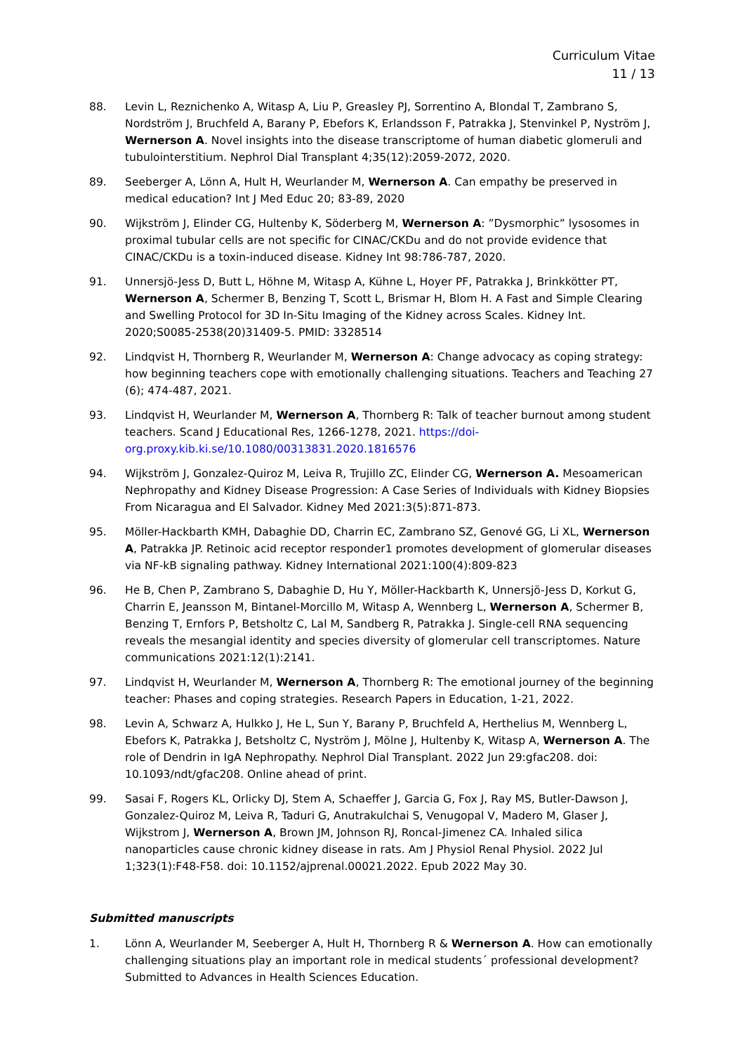Curriculum Vitae
11 / 13
88. Levin L, Reznichenko A, Witasp A, Liu P, Greasley PJ, Sorrentino A, Blondal T, Zambrano S, Nordström J, Bruchfeld A, Barany P, Ebefors K, Erlandsson F, Patrakka J, Stenvinkel P, Nyström J, Wernerson A. Novel insights into the disease transcriptome of human diabetic glomeruli and tubulointerstitium. Nephrol Dial Transplant 4;35(12):2059-2072, 2020.
89. Seeberger A, Lönn A, Hult H, Weurlander M, Wernerson A. Can empathy be preserved in medical education? Int J Med Educ 20; 83-89, 2020
90. Wijkström J, Elinder CG, Hultenby K, Söderberg M, Wernerson A: ”Dysmorphic” lysosomes in proximal tubular cells are not specific for CINAC/CKDu and do not provide evidence that CINAC/CKDu is a toxin-induced disease. Kidney Int 98:786-787, 2020.
91. Unnersjö-Jess D, Butt L, Höhne M, Witasp A, Kühne L, Hoyer PF, Patrakka J, Brinkkötter PT, Wernerson A, Schermer B, Benzing T, Scott L, Brismar H, Blom H. A Fast and Simple Clearing and Swelling Protocol for 3D In-Situ Imaging of the Kidney across Scales. Kidney Int. 2020;S0085-2538(20)31409-5. PMID: 3328514
92. Lindqvist H, Thornberg R, Weurlander M, Wernerson A: Change advocacy as coping strategy: how beginning teachers cope with emotionally challenging situations. Teachers and Teaching 27 (6); 474-487, 2021.
93. Lindqvist H, Weurlander M, Wernerson A, Thornberg R: Talk of teacher burnout among student teachers. Scand J Educational Res, 1266-1278, 2021. https://doi-org.proxy.kib.ki.se/10.1080/00313831.2020.1816576
94. Wijkström J, Gonzalez-Quiroz M, Leiva R, Trujillo ZC, Elinder CG, Wernerson A. Mesoamerican Nephropathy and Kidney Disease Progression: A Case Series of Individuals with Kidney Biopsies From Nicaragua and El Salvador. Kidney Med 2021:3(5):871-873.
95. Möller-Hackbarth KMH, Dabaghie DD, Charrin EC, Zambrano SZ, Genové GG, Li XL, Wernerson A, Patrakka JP. Retinoic acid receptor responder1 promotes development of glomerular diseases via NF-kB signaling pathway. Kidney International 2021:100(4):809-823
96. He B, Chen P, Zambrano S, Dabaghie D, Hu Y, Möller-Hackbarth K, Unnersjö-Jess D, Korkut G, Charrin E, Jeansson M, Bintanel-Morcillo M, Witasp A, Wennberg L, Wernerson A, Schermer B, Benzing T, Ernfors P, Betsholtz C, Lal M, Sandberg R, Patrakka J. Single-cell RNA sequencing reveals the mesangial identity and species diversity of glomerular cell transcriptomes. Nature communications 2021:12(1):2141.
97. Lindqvist H, Weurlander M, Wernerson A, Thornberg R: The emotional journey of the beginning teacher: Phases and coping strategies. Research Papers in Education, 1-21, 2022.
98. Levin A, Schwarz A, Hulkko J, He L, Sun Y, Barany P, Bruchfeld A, Herthelius M, Wennberg L, Ebefors K, Patrakka J, Betsholtz C, Nyström J, Mölne J, Hultenby K, Witasp A, Wernerson A. The role of Dendrin in IgA Nephropathy. Nephrol Dial Transplant. 2022 Jun 29:gfac208. doi: 10.1093/ndt/gfac208. Online ahead of print.
99. Sasai F, Rogers KL, Orlicky DJ, Stem A, Schaeffer J, Garcia G, Fox J, Ray MS, Butler-Dawson J, Gonzalez-Quiroz M, Leiva R, Taduri G, Anutrakulchai S, Venugopal V, Madero M, Glaser J, Wijkstrom J, Wernerson A, Brown JM, Johnson RJ, Roncal-Jimenez CA. Inhaled silica nanoparticles cause chronic kidney disease in rats. Am J Physiol Renal Physiol. 2022 Jul 1;323(1):F48-F58. doi: 10.1152/ajprenal.00021.2022. Epub 2022 May 30.
Submitted manuscripts
1. Lönn A, Weurlander M, Seeberger A, Hult H, Thornberg R & Wernerson A. How can emotionally challenging situations play an important role in medical students´ professional development? Submitted to Advances in Health Sciences Education.